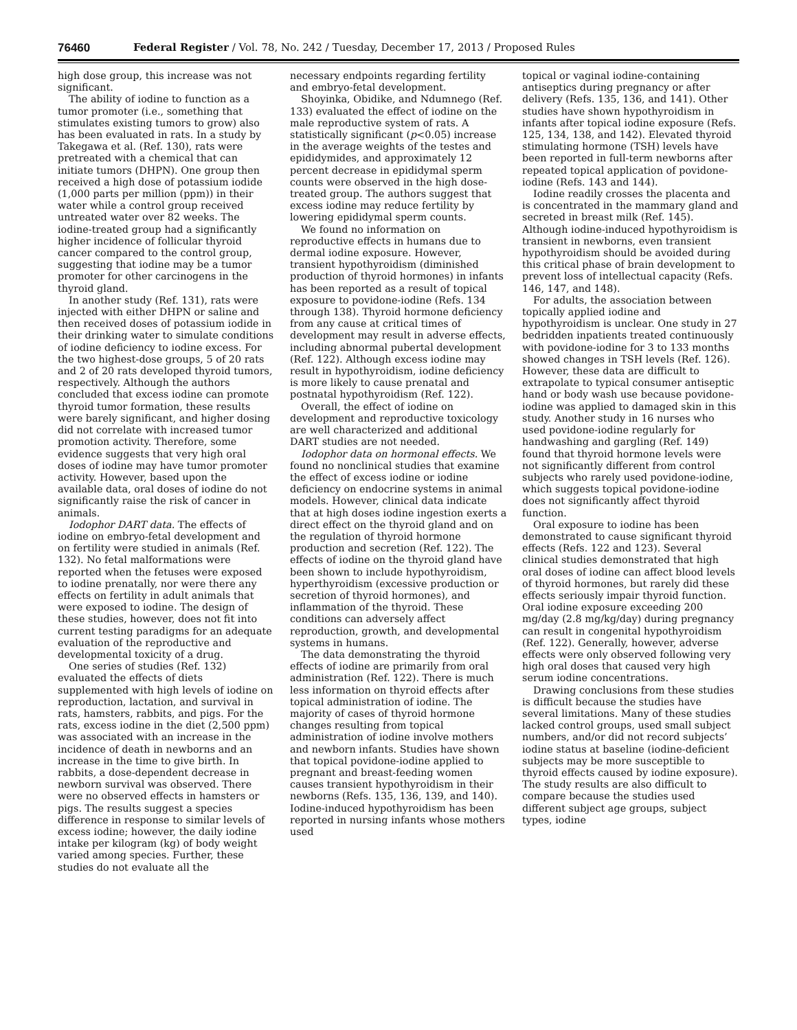76460 Federal Register / Vol. 78, No. 242 / Tuesday, December 17, 2013 / Proposed Rules
high dose group, this increase was not significant.
The ability of iodine to function as a tumor promoter (i.e., something that stimulates existing tumors to grow) also has been evaluated in rats. In a study by Takegawa et al. (Ref. 130), rats were pretreated with a chemical that can initiate tumors (DHPN). One group then received a high dose of potassium iodide (1,000 parts per million (ppm)) in their water while a control group received untreated water over 82 weeks. The iodine-treated group had a significantly higher incidence of follicular thyroid cancer compared to the control group, suggesting that iodine may be a tumor promoter for other carcinogens in the thyroid gland.
In another study (Ref. 131), rats were injected with either DHPN or saline and then received doses of potassium iodide in their drinking water to simulate conditions of iodine deficiency to iodine excess. For the two highest-dose groups, 5 of 20 rats and 2 of 20 rats developed thyroid tumors, respectively. Although the authors concluded that excess iodine can promote thyroid tumor formation, these results were barely significant, and higher dosing did not correlate with increased tumor promotion activity. Therefore, some evidence suggests that very high oral doses of iodine may have tumor promoter activity. However, based upon the available data, oral doses of iodine do not significantly raise the risk of cancer in animals.
Iodophor DART data. The effects of iodine on embryo-fetal development and on fertility were studied in animals (Ref. 132). No fetal malformations were reported when the fetuses were exposed to iodine prenatally, nor were there any effects on fertility in adult animals that were exposed to iodine. The design of these studies, however, does not fit into current testing paradigms for an adequate evaluation of the reproductive and developmental toxicity of a drug.
One series of studies (Ref. 132) evaluated the effects of diets supplemented with high levels of iodine on reproduction, lactation, and survival in rats, hamsters, rabbits, and pigs. For the rats, excess iodine in the diet (2,500 ppm) was associated with an increase in the incidence of death in newborns and an increase in the time to give birth. In rabbits, a dose-dependent decrease in newborn survival was observed. There were no observed effects in hamsters or pigs. The results suggest a species difference in response to similar levels of excess iodine; however, the daily iodine intake per kilogram (kg) of body weight varied among species. Further, these studies do not evaluate all the
necessary endpoints regarding fertility and embryo-fetal development.
Shoyinka, Obidike, and Ndumnego (Ref. 133) evaluated the effect of iodine on the male reproductive system of rats. A statistically significant (p<0.05) increase in the average weights of the testes and epididymides, and approximately 12 percent decrease in epididymal sperm counts were observed in the high dose-treated group. The authors suggest that excess iodine may reduce fertility by lowering epididymal sperm counts.
We found no information on reproductive effects in humans due to dermal iodine exposure. However, transient hypothyroidism (diminished production of thyroid hormones) in infants has been reported as a result of topical exposure to povidone-iodine (Refs. 134 through 138). Thyroid hormone deficiency from any cause at critical times of development may result in adverse effects, including abnormal pubertal development (Ref. 122). Although excess iodine may result in hypothyroidism, iodine deficiency is more likely to cause prenatal and postnatal hypothyroidism (Ref. 122).
Overall, the effect of iodine on development and reproductive toxicology are well characterized and additional DART studies are not needed.
Iodophor data on hormonal effects. We found no nonclinical studies that examine the effect of excess iodine or iodine deficiency on endocrine systems in animal models. However, clinical data indicate that at high doses iodine ingestion exerts a direct effect on the thyroid gland and on the regulation of thyroid hormone production and secretion (Ref. 122). The effects of iodine on the thyroid gland have been shown to include hypothyroidism, hyperthyroidism (excessive production or secretion of thyroid hormones), and inflammation of the thyroid. These conditions can adversely affect reproduction, growth, and developmental systems in humans.
The data demonstrating the thyroid effects of iodine are primarily from oral administration (Ref. 122). There is much less information on thyroid effects after topical administration of iodine. The majority of cases of thyroid hormone changes resulting from topical administration of iodine involve mothers and newborn infants. Studies have shown that topical povidone-iodine applied to pregnant and breast-feeding women causes transient hypothyroidism in their newborns (Refs. 135, 136, 139, and 140). Iodine-induced hypothyroidism has been reported in nursing infants whose mothers used
topical or vaginal iodine-containing antiseptics during pregnancy or after delivery (Refs. 135, 136, and 141). Other studies have shown hypothyroidism in infants after topical iodine exposure (Refs. 125, 134, 138, and 142). Elevated thyroid stimulating hormone (TSH) levels have been reported in full-term newborns after repeated topical application of povidone-iodine (Refs. 143 and 144).
Iodine readily crosses the placenta and is concentrated in the mammary gland and secreted in breast milk (Ref. 145). Although iodine-induced hypothyroidism is transient in newborns, even transient hypothyroidism should be avoided during this critical phase of brain development to prevent loss of intellectual capacity (Refs. 146, 147, and 148).
For adults, the association between topically applied iodine and hypothyroidism is unclear. One study in 27 bedridden inpatients treated continuously with povidone-iodine for 3 to 133 months showed changes in TSH levels (Ref. 126). However, these data are difficult to extrapolate to typical consumer antiseptic hand or body wash use because povidone-iodine was applied to damaged skin in this study. Another study in 16 nurses who used povidone-iodine regularly for handwashing and gargling (Ref. 149) found that thyroid hormone levels were not significantly different from control subjects who rarely used povidone-iodine, which suggests topical povidone-iodine does not significantly affect thyroid function.
Oral exposure to iodine has been demonstrated to cause significant thyroid effects (Refs. 122 and 123). Several clinical studies demonstrated that high oral doses of iodine can affect blood levels of thyroid hormones, but rarely did these effects seriously impair thyroid function. Oral iodine exposure exceeding 200 mg/day (2.8 mg/kg/day) during pregnancy can result in congenital hypothyroidism (Ref. 122). Generally, however, adverse effects were only observed following very high oral doses that caused very high serum iodine concentrations.
Drawing conclusions from these studies is difficult because the studies have several limitations. Many of these studies lacked control groups, used small subject numbers, and/or did not record subjects’ iodine status at baseline (iodine-deficient subjects may be more susceptible to thyroid effects caused by iodine exposure). The study results are also difficult to compare because the studies used different subject age groups, subject types, iodine